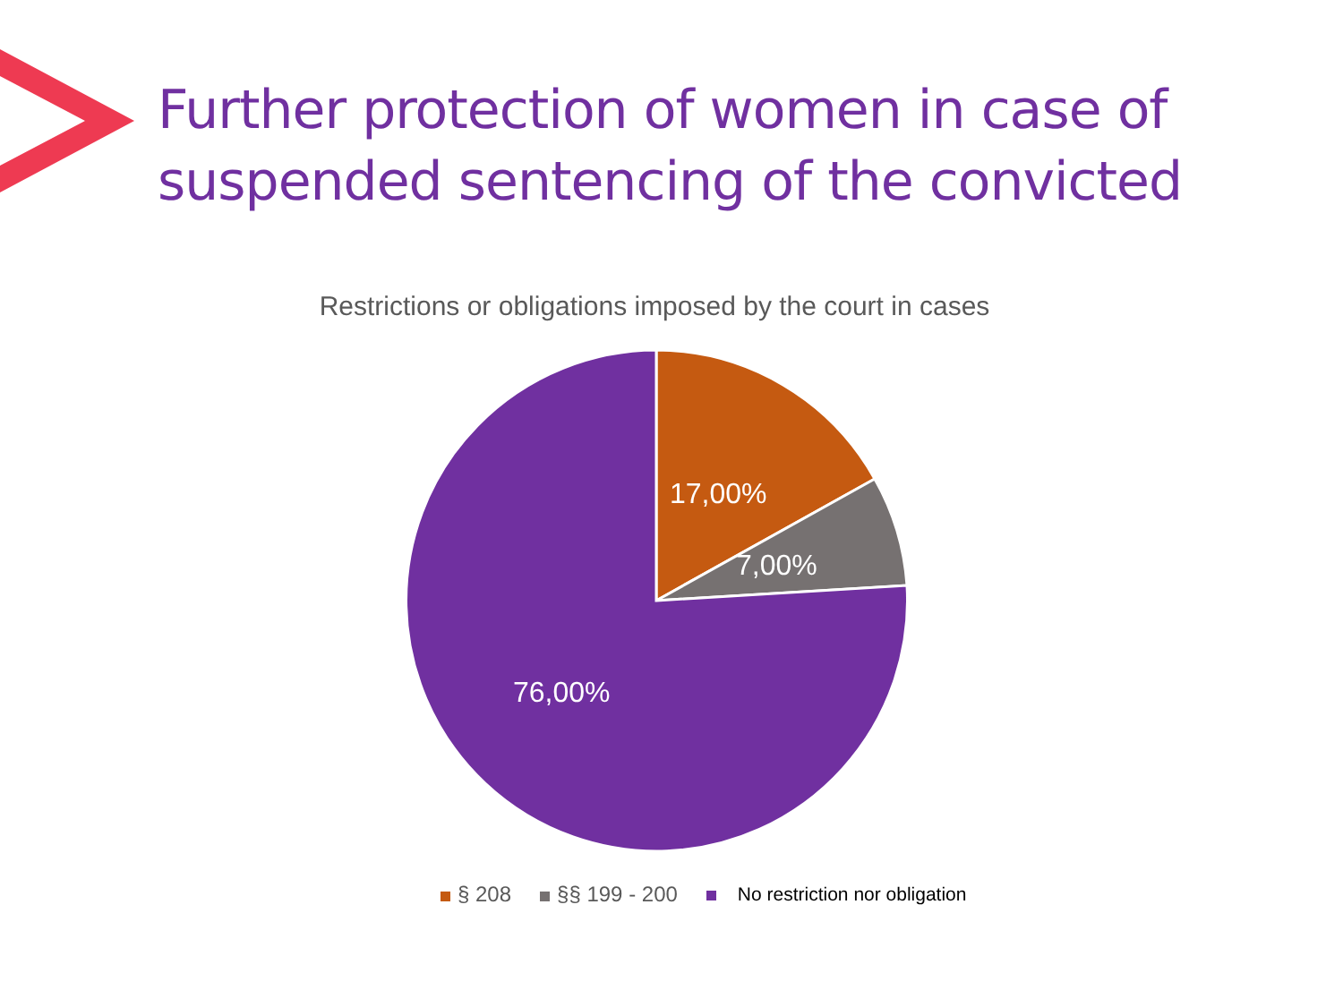Further protection of women in case of
suspended sentencing of the convicted
Restrictions or obligations imposed by the court in cases
17,00%
7,00%
76,00%
§ 208 §§ 199 - 200 No restriction nor obligation